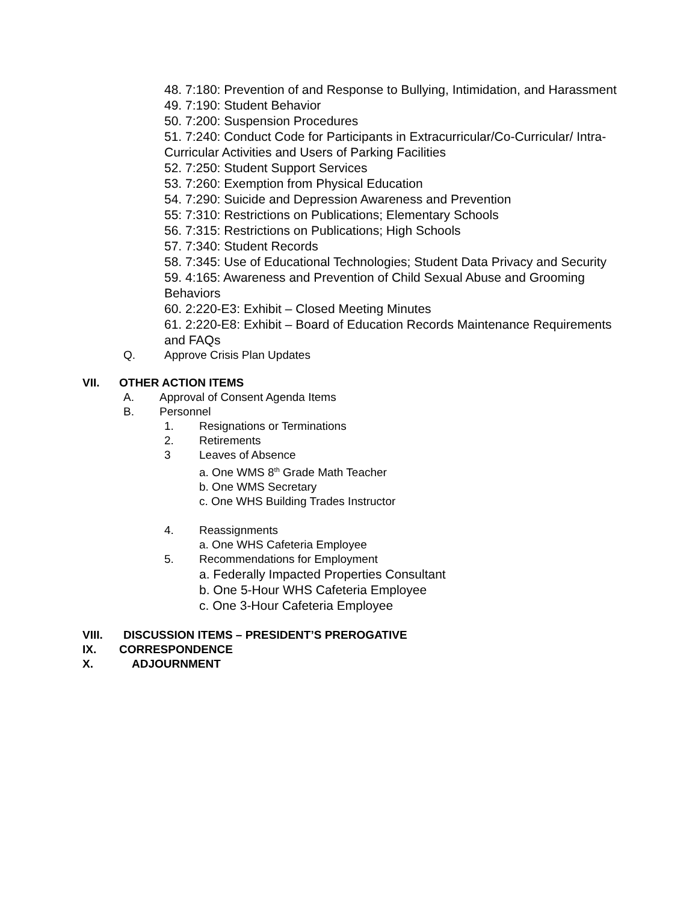48. 7:180: Prevention of and Response to Bullying, Intimidation, and Harassment
49. 7:190: Student Behavior
50. 7:200: Suspension Procedures
51. 7:240: Conduct Code for Participants in Extracurricular/Co-Curricular/ Intra-Curricular Activities and Users of Parking Facilities
52. 7:250: Student Support Services
53. 7:260: Exemption from Physical Education
54. 7:290: Suicide and Depression Awareness and Prevention
55: 7:310: Restrictions on Publications; Elementary Schools
56. 7:315: Restrictions on Publications; High Schools
57. 7:340: Student Records
58. 7:345: Use of Educational Technologies; Student Data Privacy and Security
59. 4:165: Awareness and Prevention of Child Sexual Abuse and Grooming Behaviors
60. 2:220-E3: Exhibit – Closed Meeting Minutes
61. 2:220-E8: Exhibit – Board of Education Records Maintenance Requirements and FAQs
Q. Approve Crisis Plan Updates
VII. OTHER ACTION ITEMS
A. Approval of Consent Agenda Items
B. Personnel
1. Resignations or Terminations
2. Retirements
3 Leaves of Absence
a. One WMS 8<sup>th</sup> Grade Math Teacher
b. One WMS Secretary
c. One WHS Building Trades Instructor
4. Reassignments
a. One WHS Cafeteria Employee
5. Recommendations for Employment
a. Federally Impacted Properties Consultant
b. One 5-Hour WHS Cafeteria Employee
c. One 3-Hour Cafeteria Employee
VIII. DISCUSSION ITEMS – PRESIDENT’S PREROGATIVE
IX. CORRESPONDENCE
X. ADJOURNMENT